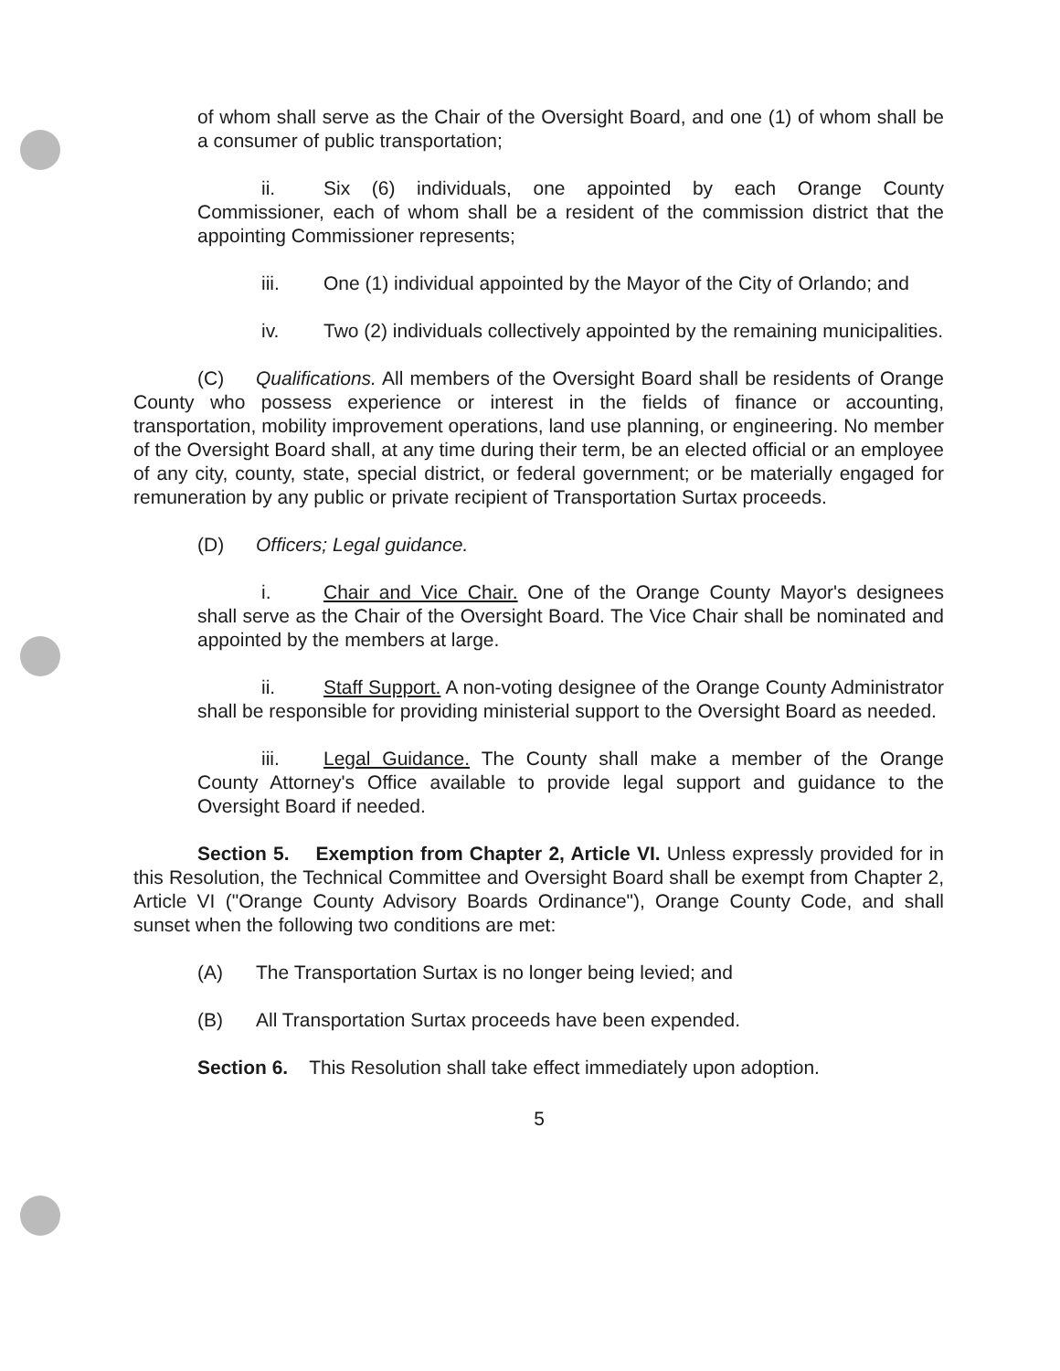of whom shall serve as the Chair of the Oversight Board, and one (1) of whom shall be a consumer of public transportation;
ii. Six (6) individuals, one appointed by each Orange County Commissioner, each of whom shall be a resident of the commission district that the appointing Commissioner represents;
iii. One (1) individual appointed by the Mayor of the City of Orlando; and
iv. Two (2) individuals collectively appointed by the remaining municipalities.
(C) Qualifications. All members of the Oversight Board shall be residents of Orange County who possess experience or interest in the fields of finance or accounting, transportation, mobility improvement operations, land use planning, or engineering. No member of the Oversight Board shall, at any time during their term, be an elected official or an employee of any city, county, state, special district, or federal government; or be materially engaged for remuneration by any public or private recipient of Transportation Surtax proceeds.
(D) Officers; Legal guidance.
i. Chair and Vice Chair. One of the Orange County Mayor's designees shall serve as the Chair of the Oversight Board. The Vice Chair shall be nominated and appointed by the members at large.
ii. Staff Support. A non-voting designee of the Orange County Administrator shall be responsible for providing ministerial support to the Oversight Board as needed.
iii. Legal Guidance. The County shall make a member of the Orange County Attorney's Office available to provide legal support and guidance to the Oversight Board if needed.
Section 5. Exemption from Chapter 2, Article VI. Unless expressly provided for in this Resolution, the Technical Committee and Oversight Board shall be exempt from Chapter 2, Article VI ("Orange County Advisory Boards Ordinance"), Orange County Code, and shall sunset when the following two conditions are met:
(A) The Transportation Surtax is no longer being levied; and
(B) All Transportation Surtax proceeds have been expended.
Section 6. This Resolution shall take effect immediately upon adoption.
5